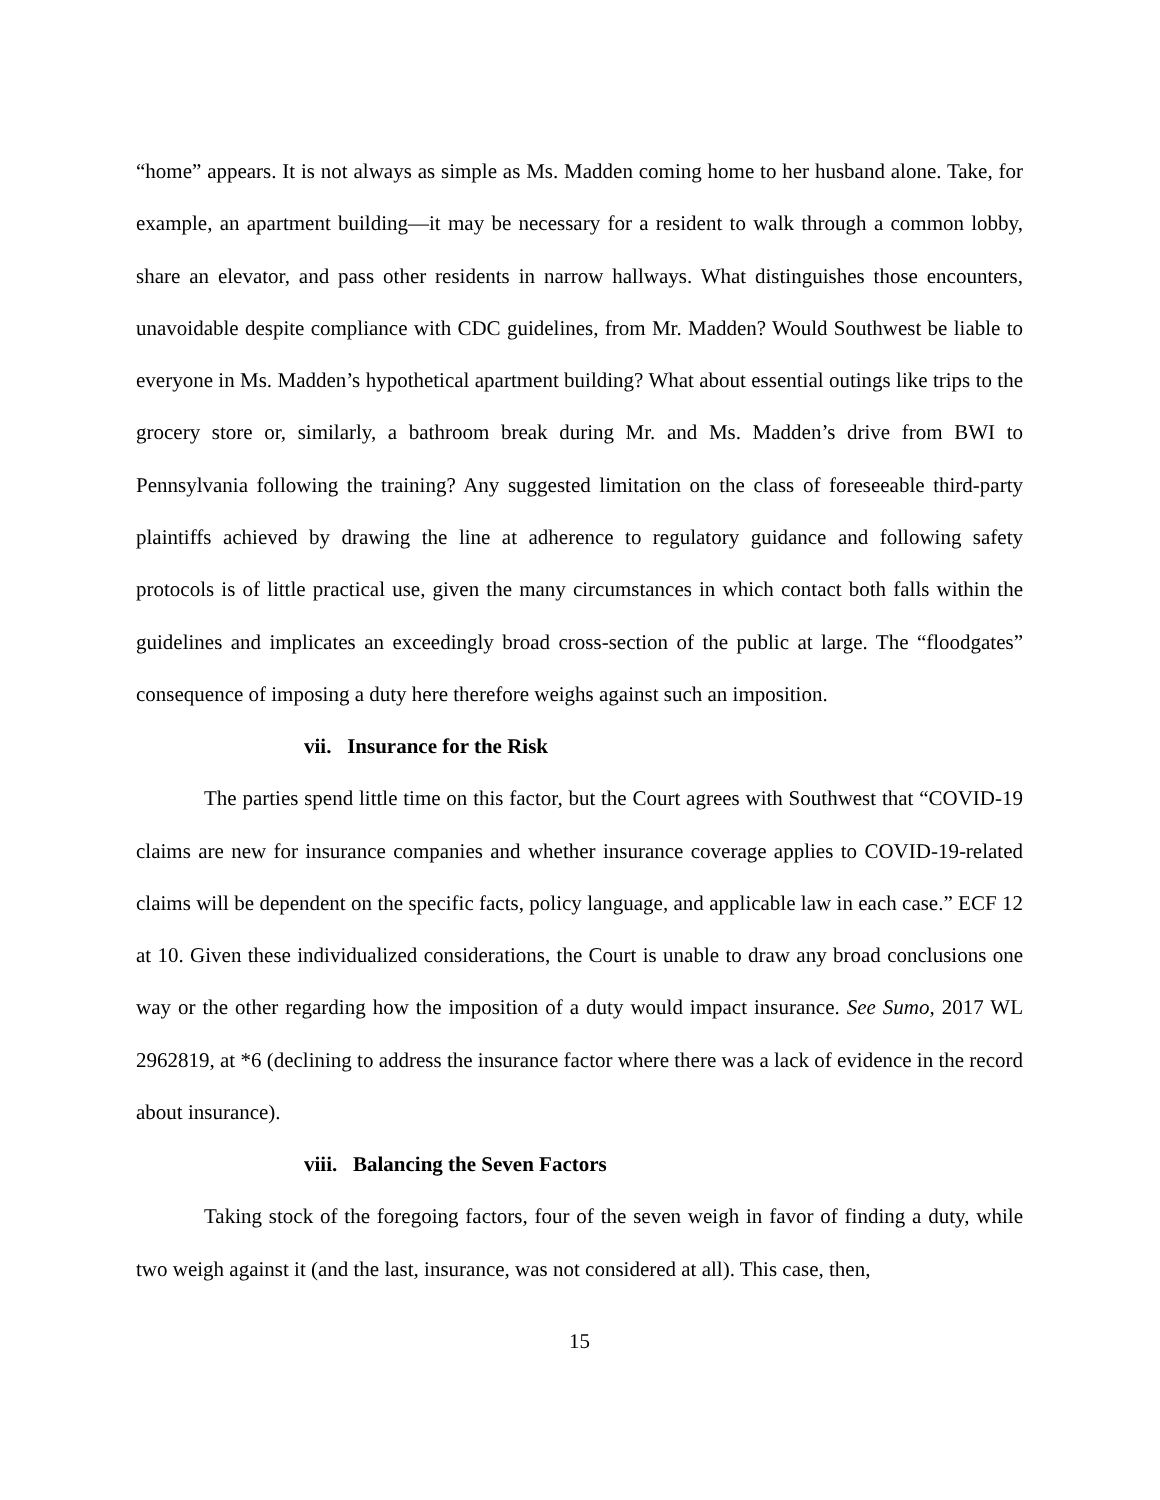“home” appears. It is not always as simple as Ms. Madden coming home to her husband alone. Take, for example, an apartment building—it may be necessary for a resident to walk through a common lobby, share an elevator, and pass other residents in narrow hallways. What distinguishes those encounters, unavoidable despite compliance with CDC guidelines, from Mr. Madden? Would Southwest be liable to everyone in Ms. Madden’s hypothetical apartment building? What about essential outings like trips to the grocery store or, similarly, a bathroom break during Mr. and Ms. Madden’s drive from BWI to Pennsylvania following the training? Any suggested limitation on the class of foreseeable third-party plaintiffs achieved by drawing the line at adherence to regulatory guidance and following safety protocols is of little practical use, given the many circumstances in which contact both falls within the guidelines and implicates an exceedingly broad cross-section of the public at large. The “floodgates” consequence of imposing a duty here therefore weighs against such an imposition.
vii. Insurance for the Risk
The parties spend little time on this factor, but the Court agrees with Southwest that “COVID-19 claims are new for insurance companies and whether insurance coverage applies to COVID-19-related claims will be dependent on the specific facts, policy language, and applicable law in each case.” ECF 12 at 10. Given these individualized considerations, the Court is unable to draw any broad conclusions one way or the other regarding how the imposition of a duty would impact insurance. See Sumo, 2017 WL 2962819, at *6 (declining to address the insurance factor where there was a lack of evidence in the record about insurance).
viii. Balancing the Seven Factors
Taking stock of the foregoing factors, four of the seven weigh in favor of finding a duty, while two weigh against it (and the last, insurance, was not considered at all). This case, then,
15